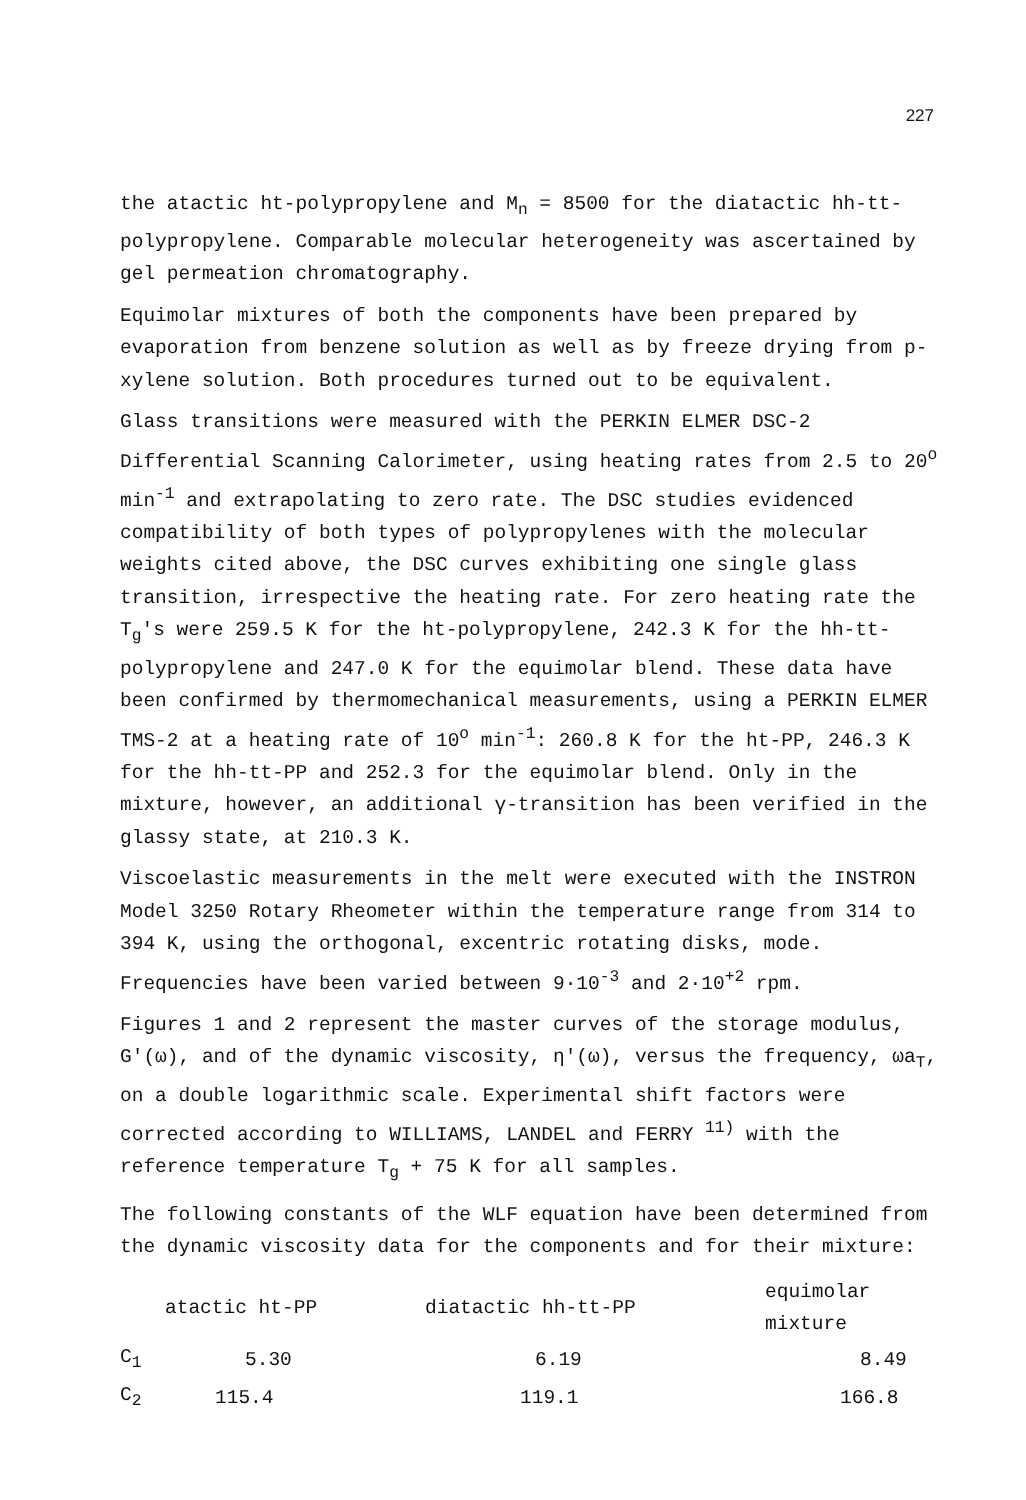227
the atactic ht-polypropylene and M<sub>n</sub> = 8500 for the diatactic hh-tt-polypropylene. Comparable molecular heterogeneity was ascertained by gel permeation chromatography.
Equimolar mixtures of both the components have been prepared by evaporation from benzene solution as well as by freeze drying from p-xylene solution. Both procedures turned out to be equivalent.
Glass transitions were measured with the PERKIN ELMER DSC-2 Differential Scanning Calorimeter, using heating rates from 2.5 to 20<sup>o</sup> min<sup>-1</sup> and extrapolating to zero rate. The DSC studies evidenced compatibility of both types of polypropylenes with the molecular weights cited above, the DSC curves exhibiting one single glass transition, irrespective the heating rate. For zero heating rate the T<sub>g</sub>'s were 259.5 K for the ht-polypropylene, 242.3 K for the hh-tt-polypropylene and 247.0 K for the equimolar blend. These data have been confirmed by thermomechanical measurements, using a PERKIN ELMER TMS-2 at a heating rate of 10<sup>o</sup> min<sup>-1</sup>: 260.8 K for the ht-PP, 246.3 K for the hh-tt-PP and 252.3 for the equimolar blend. Only in the mixture, however, an additional γ-transition has been verified in the glassy state, at 210.3 K.
Viscoelastic measurements in the melt were executed with the INSTRON Model 3250 Rotary Rheometer within the temperature range from 314 to 394 K, using the orthogonal, excentric rotating disks, mode. Frequencies have been varied between 9·10<sup>-3</sup> and 2·10<sup>+2</sup> rpm.
Figures 1 and 2 represent the master curves of the storage modulus, G'(ω), and of the dynamic viscosity, η'(ω), versus the frequency, ωa<sub>T</sub>, on a double logarithmic scale. Experimental shift factors were corrected according to WILLIAMS, LANDEL and FERRY <sup>11)</sup> with the reference temperature T<sub>g</sub> + 75 K for all samples.
The following constants of the WLF equation have been determined from the dynamic viscosity data for the components and for their mixture:
| | atactic ht-PP | diatactic hh-tt-PP | equimolar mixture |
| --- | --- | --- | --- |
| C<sub>1</sub> | 5.30 | 6.19 | 8.49 |
| C<sub>2</sub> | 115.4 | 119.1 | 166.8 |